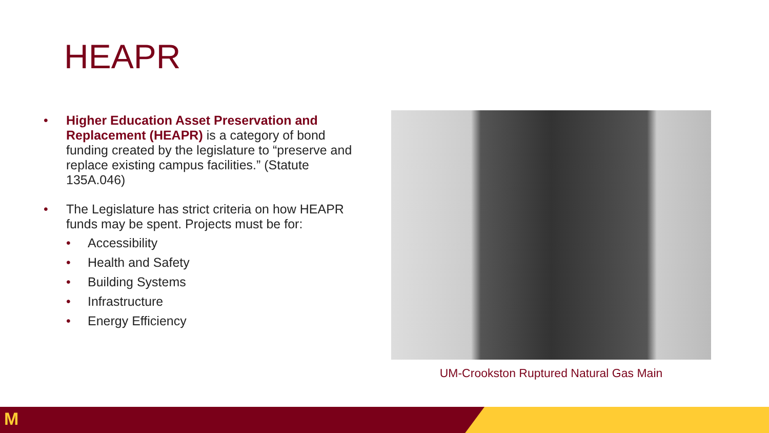HEAPR
• Higher Education Asset Preservation and Replacement (HEAPR) is a category of bond funding created by the legislature to “preserve and replace existing campus facilities.” (Statute 135A.046)
• The Legislature has strict criteria on how HEAPR funds may be spent. Projects must be for:
• Accessibility
• Health and Safety
• Building Systems
• Infrastructure
• Energy Efficiency
UM-Crookston Ruptured Natural Gas Main
M